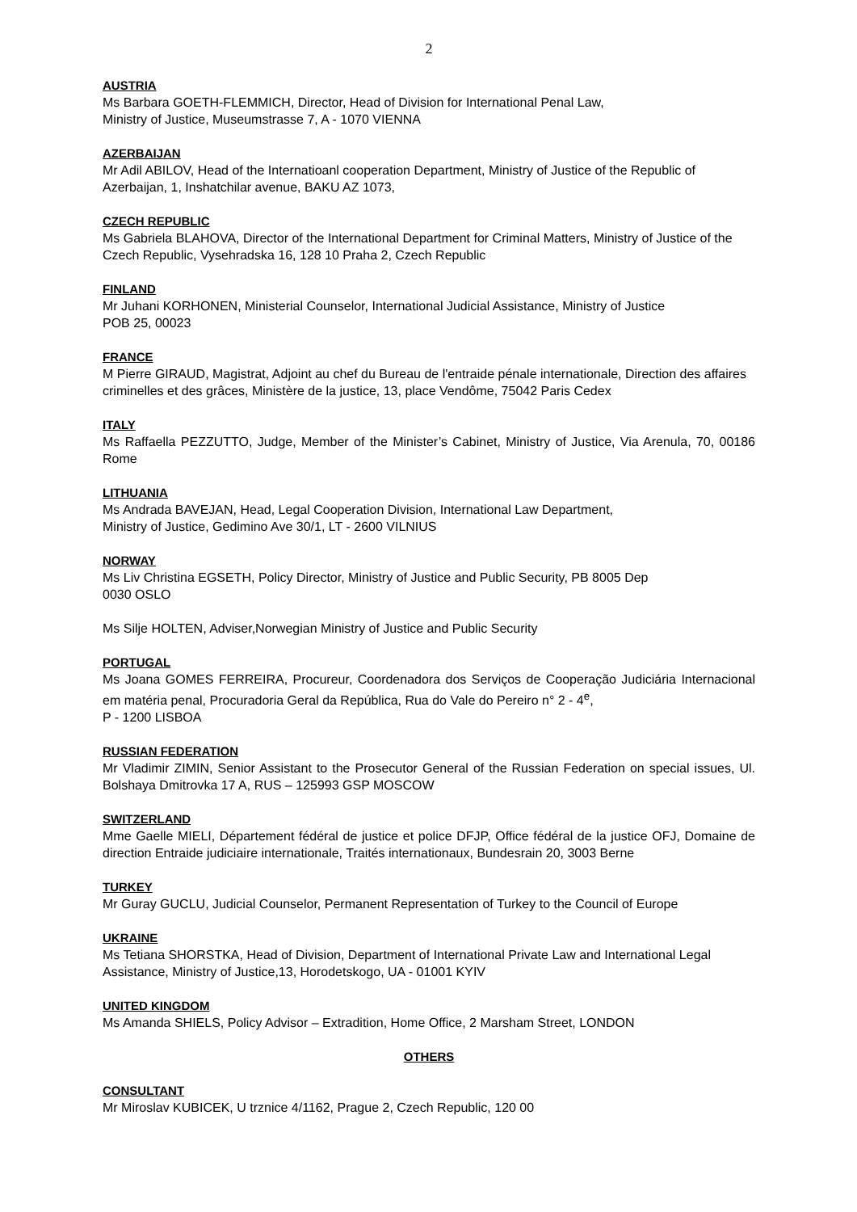2
AUSTRIA
Ms Barbara GOETH-FLEMMICH, Director, Head of Division for International Penal Law,
Ministry of Justice, Museumstrasse 7, A - 1070 VIENNA
AZERBAIJAN
Mr Adil ABILOV, Head of the Internatioanl cooperation Department, Ministry of Justice of the Republic of Azerbaijan, 1, Inshatchilar avenue, BAKU AZ 1073,
CZECH REPUBLIC
Ms Gabriela BLAHOVA, Director of the International Department for Criminal Matters, Ministry of Justice of the Czech Republic, Vysehradska 16, 128 10 Praha 2, Czech Republic
FINLAND
Mr Juhani KORHONEN, Ministerial Counselor, International Judicial Assistance, Ministry of Justice
POB 25, 00023
FRANCE
M Pierre GIRAUD, Magistrat, Adjoint au chef du Bureau de l'entraide pénale internationale, Direction des affaires criminelles et des grâces, Ministère de la justice, 13, place Vendôme, 75042 Paris Cedex
ITALY
Ms Raffaella PEZZUTTO, Judge, Member of the Minister’s Cabinet, Ministry of Justice, Via Arenula, 70, 00186 Rome
LITHUANIA
Ms Andrada BAVEJAN, Head, Legal Cooperation Division, International Law Department,
Ministry of Justice, Gedimino Ave 30/1, LT - 2600 VILNIUS
NORWAY
Ms Liv Christina EGSETH, Policy Director, Ministry of Justice and Public Security, PB 8005 Dep
0030 OSLO
Ms Silje HOLTEN, Adviser,Norwegian Ministry of Justice and Public Security
PORTUGAL
Ms Joana GOMES FERREIRA, Procureur, Coordenadora dos Serviços de Cooperação Judiciária Internacional em matéria penal, Procuradoria Geral da República, Rua do Vale do Pereiro n° 2 - 4<sup>e</sup>,
P - 1200 LISBOA
RUSSIAN FEDERATION
Mr Vladimir ZIMIN, Senior Assistant to the Prosecutor General of the Russian Federation on special issues, Ul. Bolshaya Dmitrovka 17 A, RUS – 125993 GSP MOSCOW
SWITZERLAND
Mme Gaelle MIELI, Département fédéral de justice et police DFJP, Office fédéral de la justice OFJ, Domaine de direction Entraide judiciaire internationale, Traités internationaux, Bundesrain 20, 3003 Berne
TURKEY
Mr Guray GUCLU, Judicial Counselor, Permanent Representation of Turkey to the Council of Europe
UKRAINE
Ms Tetiana SHORSTKA, Head of Division, Department of International Private Law and International Legal Assistance, Ministry of Justice,13, Horodetskogo, UA - 01001 KYIV
UNITED KINGDOM
Ms Amanda SHIELS, Policy Advisor – Extradition, Home Office, 2 Marsham Street, LONDON
OTHERS
CONSULTANT
Mr Miroslav KUBICEK, U trznice 4/1162, Prague 2, Czech Republic, 120 00